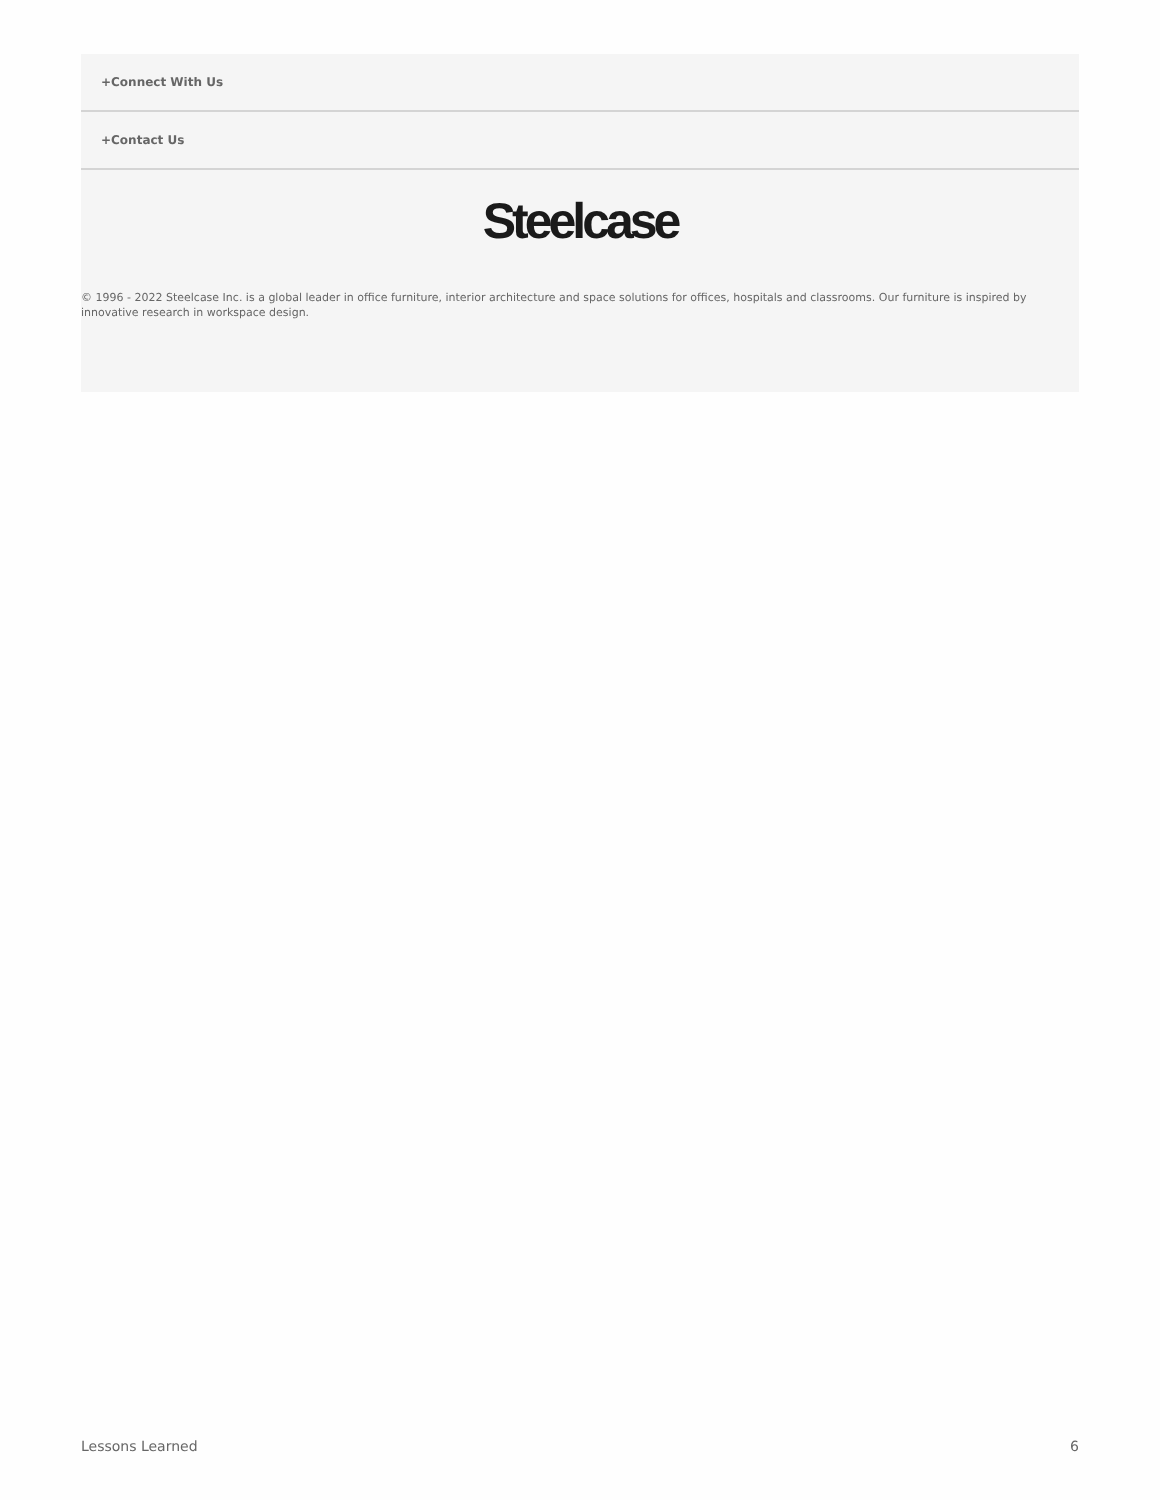+Connect With Us
+Contact Us
Steelcase
© 1996 - 2022 Steelcase Inc. is a global leader in office furniture, interior architecture and space solutions for offices, hospitals and classrooms. Our furniture is inspired by innovative research in workspace design.
Lessons Learned 6